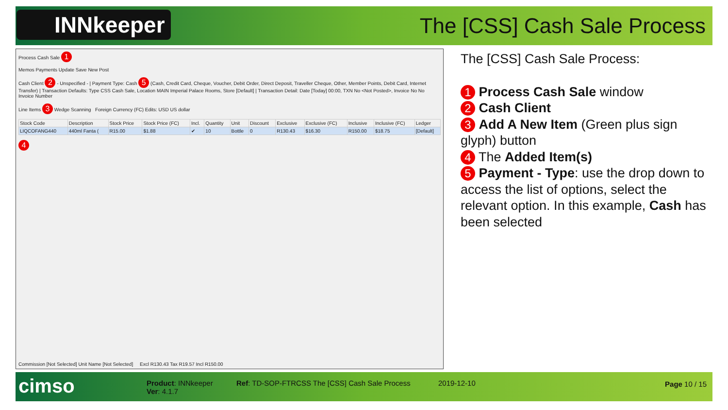INNkeeper The [CSS] Cash Sale Process
Process Cash Sale 1
Memos Payments Update Save New Post
Cash Client 2 - Unspecified - | Payment Type: Cash 5 (Cash, Credit Card, Cheque, Voucher, Debit Order, Direct Deposit, Traveller Cheque, Other, Member Points, Debit Card, Internet Transfer) | Transaction Defaults: Type CSS Cash Sale, Location MAIN Imperial Palace Rooms, Store [Default] | Transaction Detail: Date [Today] 00:00, TXN No <Not Posted>, Invoice No No Invoice Number
Line Items 3 Wedge Scanning Foreign Currency (FC) Edits: USD US dollar
| Stock Code | Description | Stock Price | Stock Price (FC) | Incl. | Quantity | Unit | Discount | Exclusive | Exclusive (FC) | Inclusive | Inclusive (FC) | Ledger |
| --- | --- | --- | --- | --- | --- | --- | --- | --- | --- | --- | --- | --- |
| LIQCOFANG440 | 440ml Fanta ( | R15.00 | $1.88 | ✔ | 10 | Bottle | 0 | R130.43 | $16.30 | R150.00 | $18.75 | [Default] |
4
Commission [Not Selected] Unit Name [Not Selected] Excl R130.43 Tax R19.57 Incl R150.00
The [CSS] Cash Sale Process:
1 Process Cash Sale window
2 Cash Client
3 Add A New Item (Green plus sign glyph) button
4 The Added Item(s)
5 Payment - Type: use the drop down to access the list of options, select the relevant option. In this example, Cash has been selected
cimso
Product: INNkeeper
Ver: 4.1.7
Ref: TD-SOP-FTRCSS The [CSS] Cash Sale Process
2019-12-10 Page 10 / 15